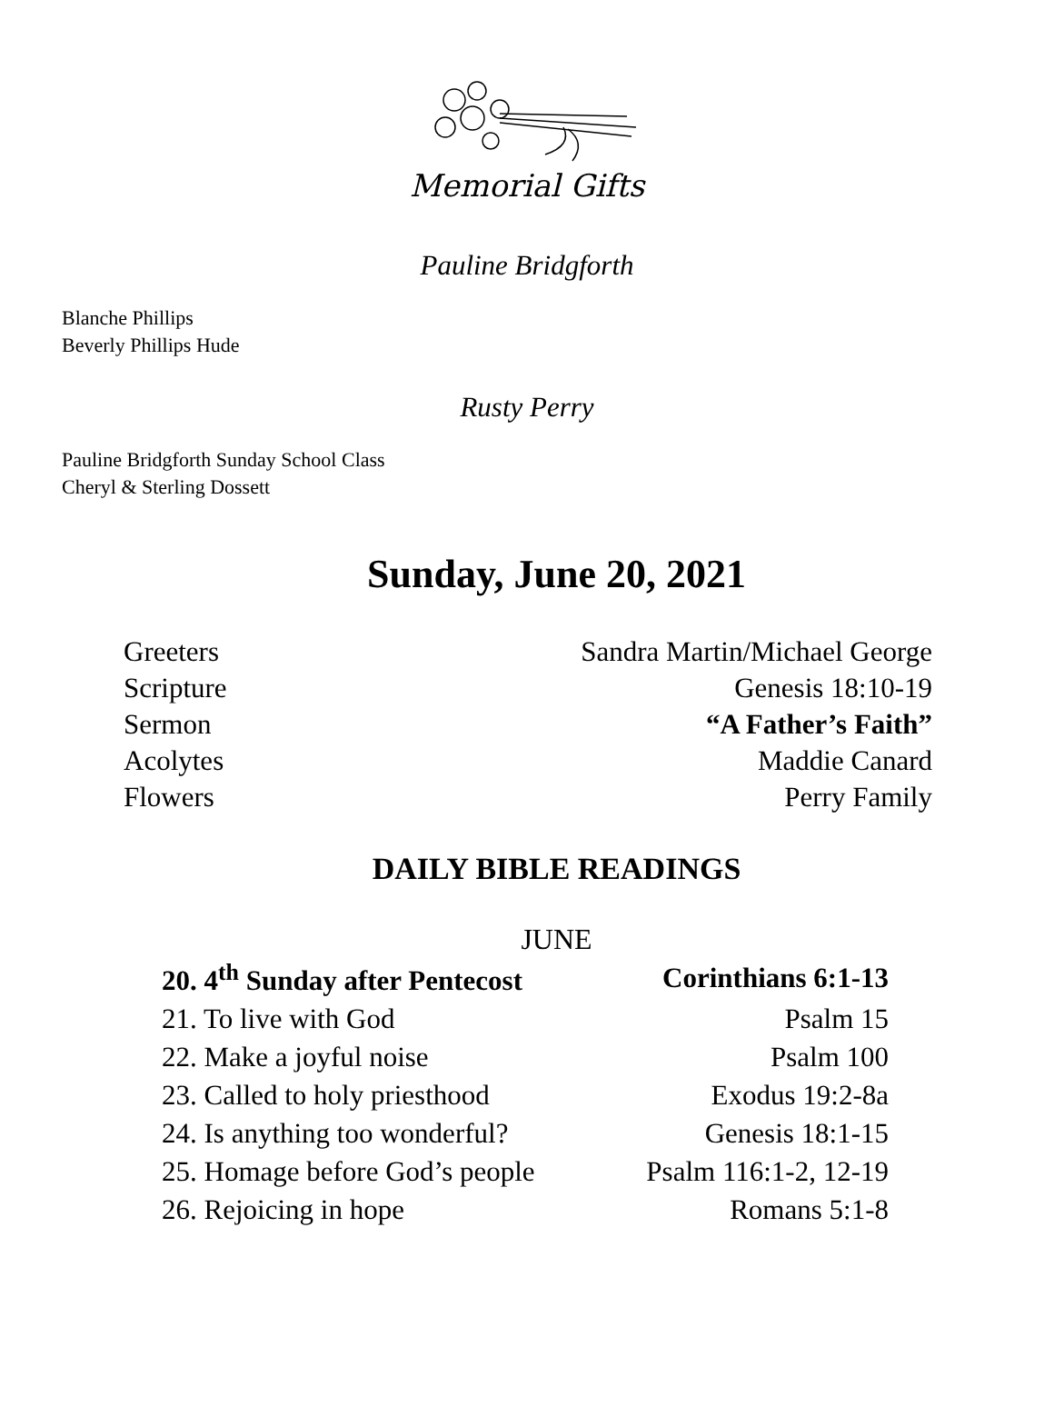Memorial Gifts
Pauline Bridgforth
Blanche Phillips
Beverly Phillips Hude
Rusty Perry
Pauline Bridgforth Sunday School Class
Cheryl & Sterling Dossett
Sunday, June 20, 2021
| Greeters | Sandra Martin/Michael George |
| Scripture | Genesis 18:10-19 |
| Sermon | “A Father’s Faith” |
| Acolytes | Maddie Canard |
| Flowers | Perry Family |
DAILY BIBLE READINGS
JUNE
| 20. 4<sup>th</sup> Sunday after Pentecost | Corinthians 6:1-13 |
| 21. To live with God | Psalm 15 |
| 22. Make a joyful noise | Psalm 100 |
| 23. Called to holy priesthood | Exodus 19:2-8a |
| 24. Is anything too wonderful? | Genesis 18:1-15 |
| 25. Homage before God’s people | Psalm 116:1-2, 12-19 |
| 26. Rejoicing in hope | Romans 5:1-8 |